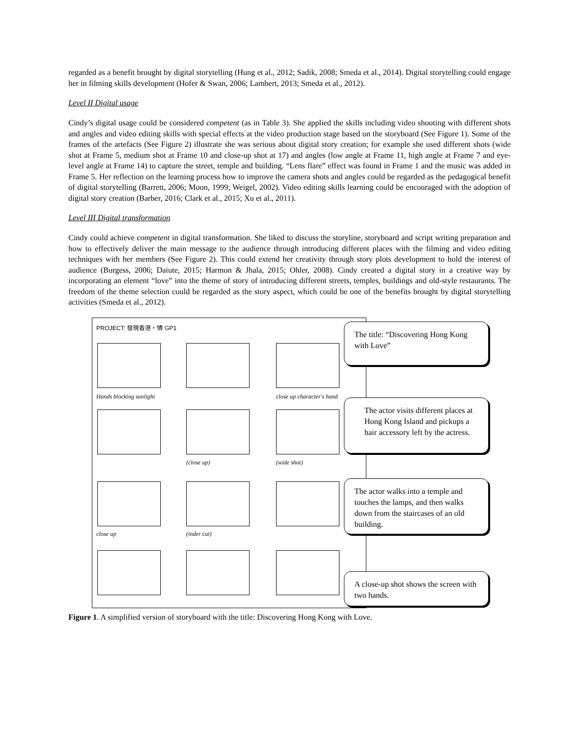regarded as a benefit brought by digital storytelling (Hung et al., 2012; Sadik, 2008; Smeda et al., 2014). Digital storytelling could engage her in filming skills development (Hofer & Swan, 2006; Lambert, 2013; Smeda et al., 2012).
Level II Digital usage
Cindy’s digital usage could be considered competent (as in Table 3). She applied the skills including video shooting with different shots and angles and video editing skills with special effects at the video production stage based on the storyboard (See Figure 1). Some of the frames of the artefacts (See Figure 2) illustrate she was serious about digital story creation; for example she used different shots (wide shot at Frame 5, medium shot at Frame 10 and close-up shot at 17) and angles (low angle at Frame 11, high angle at Frame 7 and eye-level angle at Frame 14) to capture the street, temple and building. “Lens flare” effect was found in Frame 1 and the music was added in Frame 5. Her reflection on the learning process how to improve the camera shots and angles could be regarded as the pedagogical benefit of digital storytelling (Barrett, 2006; Moon, 1999; Weigel, 2002). Video editing skills learning could be encouraged with the adoption of digital story creation (Barber, 2016; Clark et al., 2015; Xu et al., 2011).
Level III Digital transformation
Cindy could achieve competent in digital transformation. She liked to discuss the storyline, storyboard and script writing preparation and how to effectively deliver the main message to the audience through introducing different places with the filming and video editing techniques with her members (See Figure 2). This could extend her creativity through story plots development to hold the interest of audience (Burgess, 2006; Daiute, 2015; Harmon & Jhala, 2015; Ohler, 2008). Cindy created a digital story in a creative way by incorporating an element “love” into the theme of story of introducing different streets, temples, buildings and old-style restaurants. The freedom of the theme selection could be regarded as the story aspect, which could be one of the benefits brought by digital storytelling activities (Smeda et al., 2012).
PROJECT: 發現香港・情 GP1
Hands blocking sunlight close up character's hand
(close up) (wide shot)
close up (inder cut)
The title: “Discovering Hong Kong with Love”
The actor visits different places at Hong Kong Island and pickups a hair accessory left by the actress.
The actor walks into a temple and touches the lamps, and then walks down from the staircases of an old building.
A close-up shot shows the screen with two hands.
Figure 1. A simplified version of storyboard with the title: Discovering Hong Kong with Love.